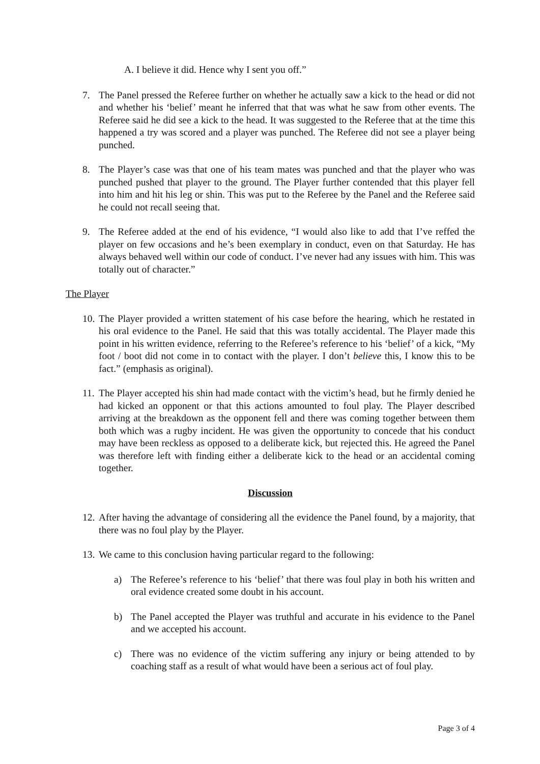A. I believe it did. Hence why I sent you off.”
7. The Panel pressed the Referee further on whether he actually saw a kick to the head or did not and whether his ‘belief’ meant he inferred that that was what he saw from other events. The Referee said he did see a kick to the head. It was suggested to the Referee that at the time this happened a try was scored and a player was punched. The Referee did not see a player being punched.
8. The Player’s case was that one of his team mates was punched and that the player who was punched pushed that player to the ground. The Player further contended that this player fell into him and hit his leg or shin. This was put to the Referee by the Panel and the Referee said he could not recall seeing that.
9. The Referee added at the end of his evidence, “I would also like to add that I’ve reffed the player on few occasions and he’s been exemplary in conduct, even on that Saturday. He has always behaved well within our code of conduct. I’ve never had any issues with him. This was totally out of character.”
The Player
10.
The Player provided a written statement of his case before the hearing, which he restated in his oral evidence to the Panel. He said that this was totally accidental. The Player made this point in his written evidence, referring to the Referee’s reference to his ‘belief’ of a kick, “My foot / boot did not come in to contact with the player. I don’t believe this, I know this to be fact.” (emphasis as original).
11.
The Player accepted his shin had made contact with the victim’s head, but he firmly denied he had kicked an opponent or that this actions amounted to foul play. The Player described arriving at the breakdown as the opponent fell and there was coming together between them both which was a rugby incident. He was given the opportunity to concede that his conduct may have been reckless as opposed to a deliberate kick, but rejected this. He agreed the Panel was therefore left with finding either a deliberate kick to the head or an accidental coming together.
Discussion
12.
After having the advantage of considering all the evidence the Panel found, by a majority, that there was no foul play by the Player.
13.
We came to this conclusion having particular regard to the following:
a) The Referee’s reference to his ‘belief’ that there was foul play in both his written and oral evidence created some doubt in his account.
b) The Panel accepted the Player was truthful and accurate in his evidence to the Panel and we accepted his account.
c) There was no evidence of the victim suffering any injury or being attended to by coaching staff as a result of what would have been a serious act of foul play.
Page 3 of 4